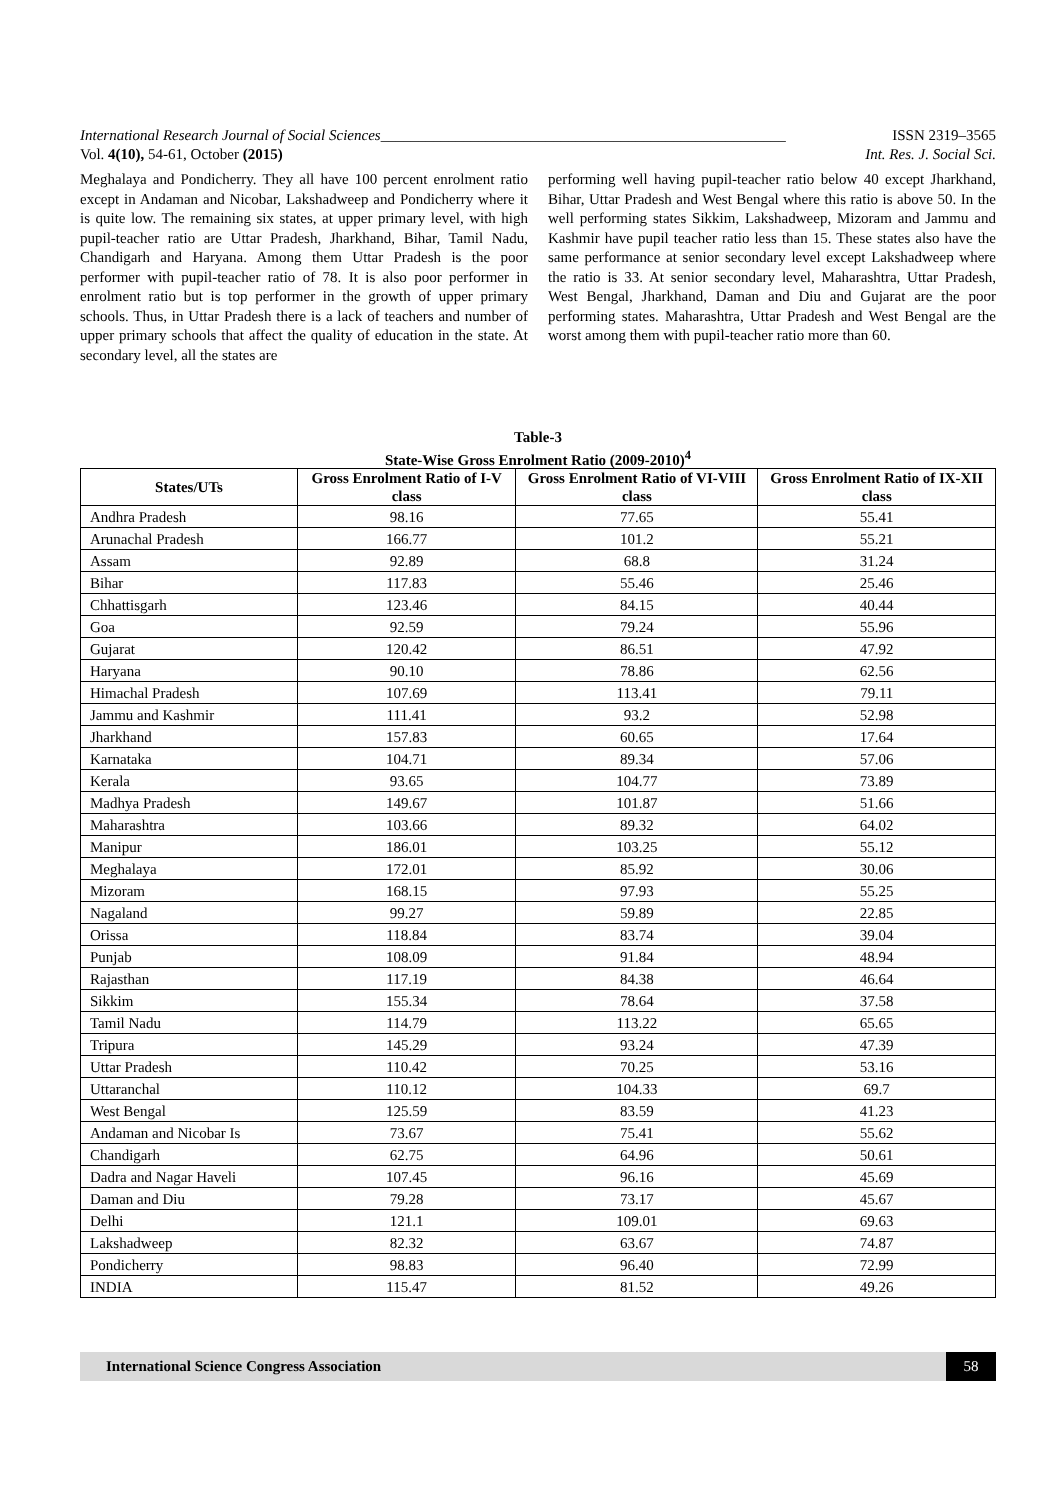International Research Journal of Social Sciences______________________________________________________ ISSN 2319–3565
Vol. 4(10), 54-61, October (2015) Int. Res. J. Social Sci.
Meghalaya and Pondicherry. They all have 100 percent enrolment ratio except in Andaman and Nicobar, Lakshadweep and Pondicherry where it is quite low. The remaining six states, at upper primary level, with high pupil-teacher ratio are Uttar Pradesh, Jharkhand, Bihar, Tamil Nadu, Chandigarh and Haryana. Among them Uttar Pradesh is the poor performer with pupil-teacher ratio of 78. It is also poor performer in enrolment ratio but is top performer in the growth of upper primary schools. Thus, in Uttar Pradesh there is a lack of teachers and number of upper primary schools that affect the quality of education in the state. At secondary level, all the states are
performing well having pupil-teacher ratio below 40 except Jharkhand, Bihar, Uttar Pradesh and West Bengal where this ratio is above 50. In the well performing states Sikkim, Lakshadweep, Mizoram and Jammu and Kashmir have pupil teacher ratio less than 15. These states also have the same performance at senior secondary level except Lakshadweep where the ratio is 33. At senior secondary level, Maharashtra, Uttar Pradesh, West Bengal, Jharkhand, Daman and Diu and Gujarat are the poor performing states. Maharashtra, Uttar Pradesh and West Bengal are the worst among them with pupil-teacher ratio more than 60.
Table-3
State-Wise Gross Enrolment Ratio (2009-2010)<sup>4</sup>
| States/UTs | Gross Enrolment Ratio of I-V class | Gross Enrolment Ratio of VI-VIII class | Gross Enrolment Ratio of IX-XII class |
| --- | --- | --- | --- |
| Andhra Pradesh | 98.16 | 77.65 | 55.41 |
| Arunachal Pradesh | 166.77 | 101.2 | 55.21 |
| Assam | 92.89 | 68.8 | 31.24 |
| Bihar | 117.83 | 55.46 | 25.46 |
| Chhattisgarh | 123.46 | 84.15 | 40.44 |
| Goa | 92.59 | 79.24 | 55.96 |
| Gujarat | 120.42 | 86.51 | 47.92 |
| Haryana | 90.10 | 78.86 | 62.56 |
| Himachal Pradesh | 107.69 | 113.41 | 79.11 |
| Jammu and Kashmir | 111.41 | 93.2 | 52.98 |
| Jharkhand | 157.83 | 60.65 | 17.64 |
| Karnataka | 104.71 | 89.34 | 57.06 |
| Kerala | 93.65 | 104.77 | 73.89 |
| Madhya Pradesh | 149.67 | 101.87 | 51.66 |
| Maharashtra | 103.66 | 89.32 | 64.02 |
| Manipur | 186.01 | 103.25 | 55.12 |
| Meghalaya | 172.01 | 85.92 | 30.06 |
| Mizoram | 168.15 | 97.93 | 55.25 |
| Nagaland | 99.27 | 59.89 | 22.85 |
| Orissa | 118.84 | 83.74 | 39.04 |
| Punjab | 108.09 | 91.84 | 48.94 |
| Rajasthan | 117.19 | 84.38 | 46.64 |
| Sikkim | 155.34 | 78.64 | 37.58 |
| Tamil Nadu | 114.79 | 113.22 | 65.65 |
| Tripura | 145.29 | 93.24 | 47.39 |
| Uttar Pradesh | 110.42 | 70.25 | 53.16 |
| Uttaranchal | 110.12 | 104.33 | 69.7 |
| West Bengal | 125.59 | 83.59 | 41.23 |
| Andaman and Nicobar Is | 73.67 | 75.41 | 55.62 |
| Chandigarh | 62.75 | 64.96 | 50.61 |
| Dadra and Nagar Haveli | 107.45 | 96.16 | 45.69 |
| Daman and Diu | 79.28 | 73.17 | 45.67 |
| Delhi | 121.1 | 109.01 | 69.63 |
| Lakshadweep | 82.32 | 63.67 | 74.87 |
| Pondicherry | 98.83 | 96.40 | 72.99 |
| INDIA | 115.47 | 81.52 | 49.26 |
International Science Congress Association 58